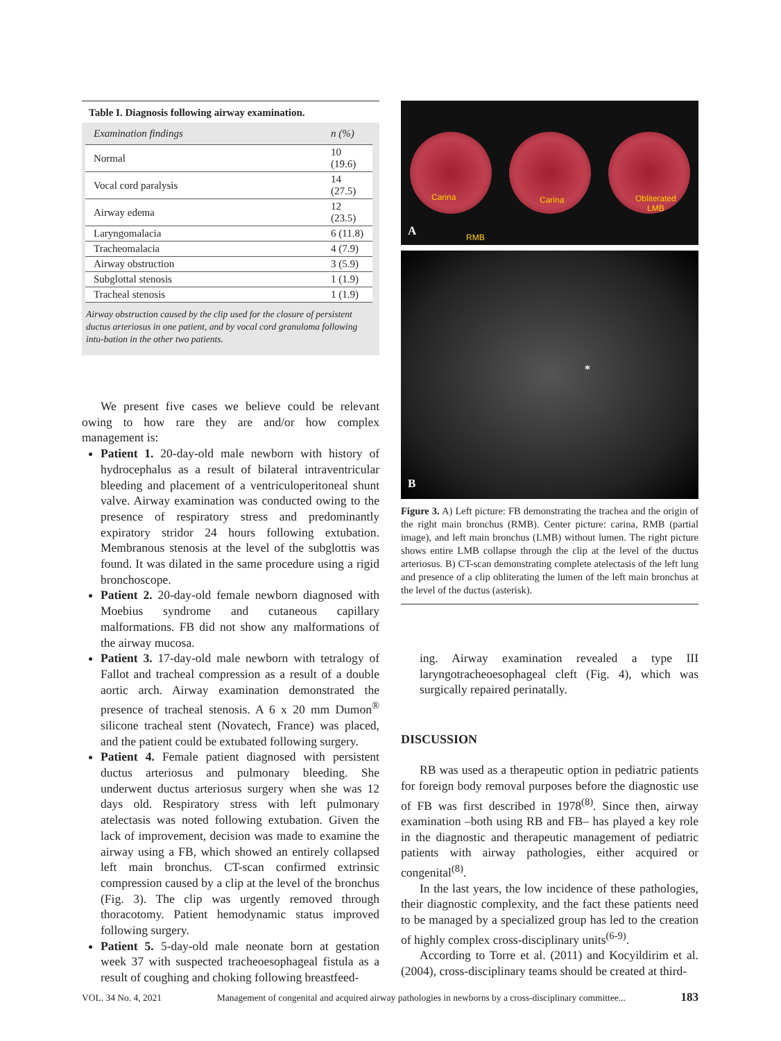Table I. Diagnosis following airway examination.
| Examination findings | n (%) |
| --- | --- |
| Normal | 10 (19.6) |
| Vocal cord paralysis | 14 (27.5) |
| Airway edema | 12 (23.5) |
| Laryngomalacia | 6 (11.8) |
| Tracheomalacia | 4 (7.9) |
| Airway obstruction | 3 (5.9) |
| Subglottal stenosis | 1 (1.9) |
| Tracheal stenosis | 1 (1.9) |
Airway obstruction caused by the clip used for the closure of persistent ductus arteriosus in one patient, and by vocal cord granuloma following intu-bation in the other two patients.
We present five cases we believe could be relevant owing to how rare they are and/or how complex management is:
Patient 1. 20-day-old male newborn with history of hydrocephalus as a result of bilateral intraventricular bleeding and placement of a ventriculoperitoneal shunt valve. Airway examination was conducted owing to the presence of respiratory stress and predominantly expiratory stridor 24 hours following extubation. Membranous stenosis at the level of the subglottis was found. It was dilated in the same procedure using a rigid bronchoscope.
Patient 2. 20-day-old female newborn diagnosed with Moebius syndrome and cutaneous capillary malformations. FB did not show any malformations of the airway mucosa.
Patient 3. 17-day-old male newborn with tetralogy of Fallot and tracheal compression as a result of a double aortic arch. Airway examination demonstrated the presence of tracheal stenosis. A 6 x 20 mm Dumon<sup>®</sup> silicone tracheal stent (Novatech, France) was placed, and the patient could be extubated following surgery.
Patient 4. Female patient diagnosed with persistent ductus arteriosus and pulmonary bleeding. She underwent ductus arteriosus surgery when she was 12 days old. Respiratory stress with left pulmonary atelectasis was noted following extubation. Given the lack of improvement, decision was made to examine the airway using a FB, which showed an entirely collapsed left main bronchus. CT-scan confirmed extrinsic compression caused by a clip at the level of the bronchus (Fig. 3). The clip was urgently removed through thoracotomy. Patient hemodynamic status improved following surgery.
Patient 5. 5-day-old male neonate born at gestation week 37 with suspected tracheoesophageal fistula as a result of coughing and choking following breastfeed-
Carina Carina Obliterated
LMB
RMB A
*
B
Figure 3. A) Left picture: FB demonstrating the trachea and the origin of the right main bronchus (RMB). Center picture: carina, RMB (partial image), and left main bronchus (LMB) without lumen. The right picture shows entire LMB collapse through the clip at the level of the ductus arteriosus. B) CT-scan demonstrating complete atelectasis of the left lung and presence of a clip obliterating the lumen of the left main bronchus at the level of the ductus (asterisk).
ing. Airway examination revealed a type III laryngotracheoesophageal cleft (Fig. 4), which was surgically repaired perinatally.
DISCUSSION
RB was used as a therapeutic option in pediatric patients for foreign body removal purposes before the diagnostic use of FB was first described in 1978<sup>(8)</sup>. Since then, airway examination –both using RB and FB– has played a key role in the diagnostic and therapeutic management of pediatric patients with airway pathologies, either acquired or congenital<sup>(8)</sup>.
In the last years, the low incidence of these pathologies, their diagnostic complexity, and the fact these patients need to be managed by a specialized group has led to the creation of highly complex cross-disciplinary units<sup>(6-9)</sup>.
According to Torre et al. (2011) and Kocyildirim et al. (2004), cross-disciplinary teams should be created at third-
VOL. 34 No. 4, 2021 Management of congenital and acquired airway pathologies in newborns by a cross-disciplinary committee... 183